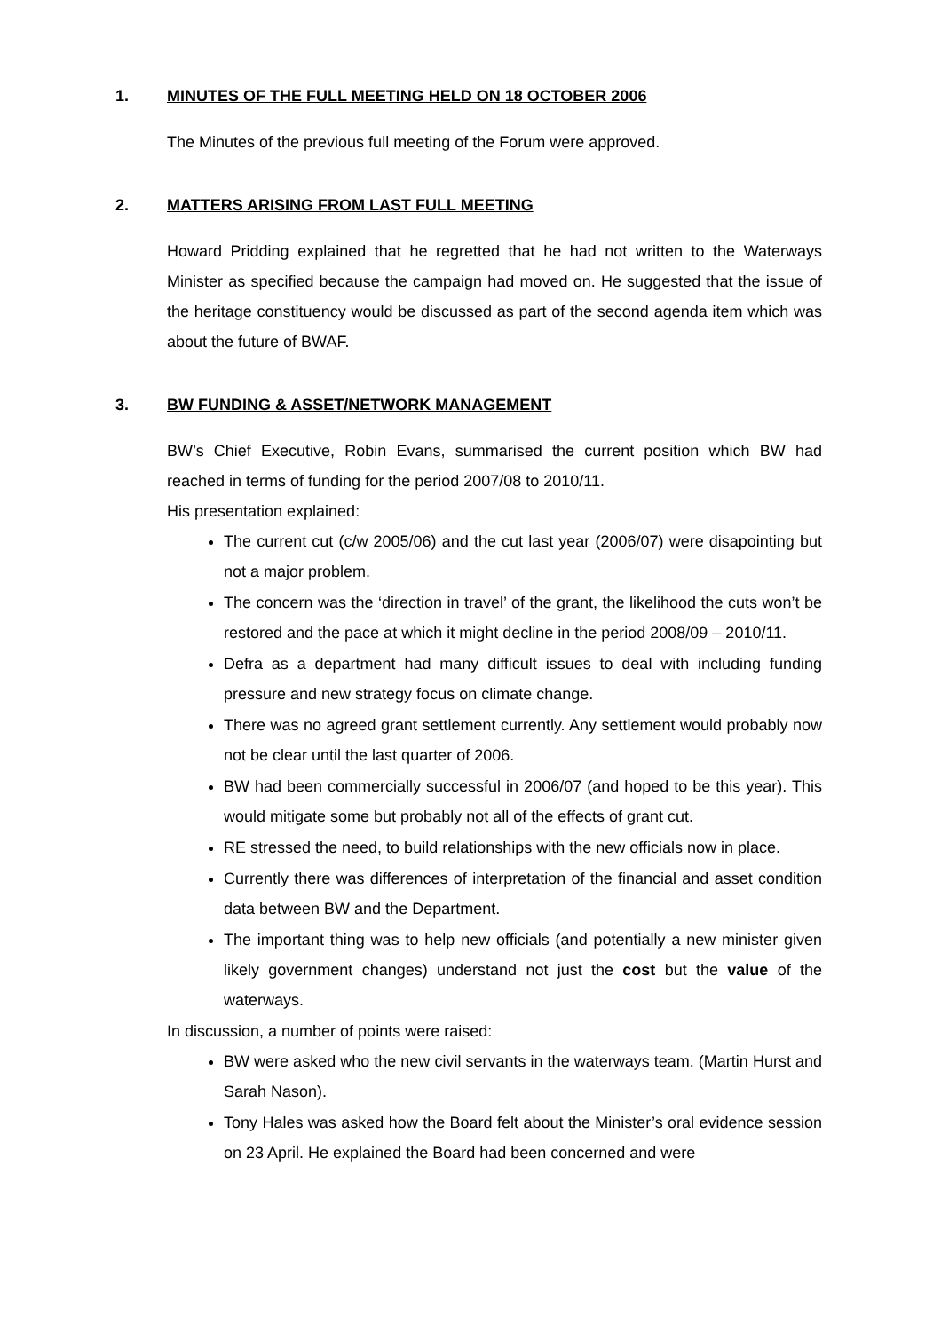1. MINUTES OF THE FULL MEETING HELD ON 18 OCTOBER 2006
The Minutes of the previous full meeting of the Forum were approved.
2. MATTERS ARISING FROM LAST FULL MEETING
Howard Pridding explained that he regretted that he had not written to the Waterways Minister as specified because the campaign had moved on. He suggested that the issue of the heritage constituency would be discussed as part of the second agenda item which was about the future of BWAF.
3. BW FUNDING & ASSET/NETWORK MANAGEMENT
BW’s Chief Executive, Robin Evans, summarised the current position which BW had reached in terms of funding for the period 2007/08 to 2010/11.
His presentation explained:
The current cut (c/w 2005/06) and the cut last year (2006/07) were disapointing but not a major problem.
The concern was the ‘direction in travel’ of the grant, the likelihood the cuts won’t be restored and the pace at which it might decline in the period 2008/09 – 2010/11.
Defra as a department had many difficult issues to deal with including funding pressure and new strategy focus on climate change.
There was no agreed grant settlement currently. Any settlement would probably now not be clear until the last quarter of 2006.
BW had been commercially successful in 2006/07 (and hoped to be this year). This would mitigate some but probably not all of the effects of grant cut.
RE stressed the need, to build relationships with the new officials now in place.
Currently there was differences of interpretation of the financial and asset condition data between BW and the Department.
The important thing was to help new officials (and potentially a new minister given likely government changes) understand not just the cost but the value of the waterways.
In discussion, a number of points were raised:
BW were asked who the new civil servants in the waterways team. (Martin Hurst and Sarah Nason).
Tony Hales was asked how the Board felt about the Minister’s oral evidence session on 23 April. He explained the Board had been concerned and were